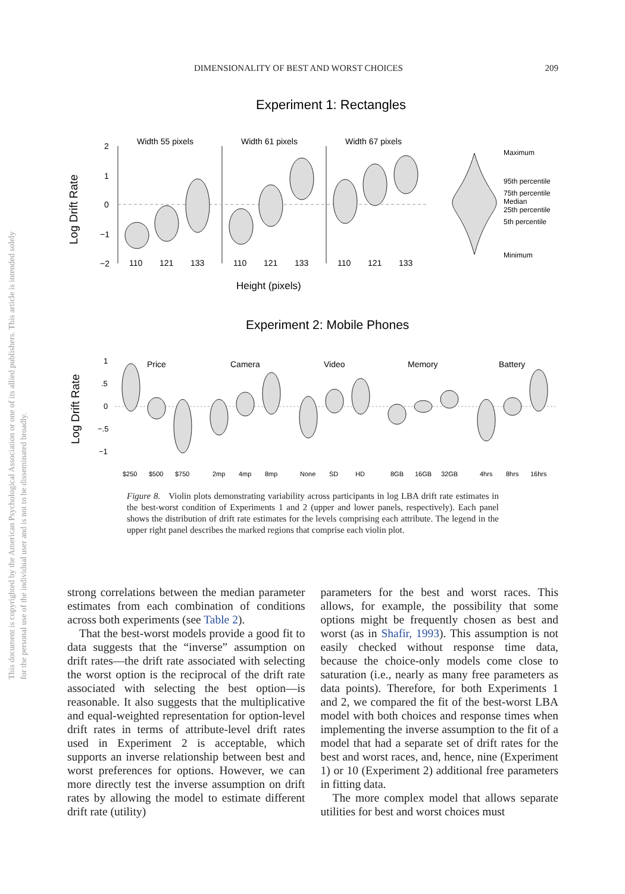This document is copyrighted by the American Psychological Association or one of its allied publishers. This article is intended solely for the personal use of the individual user and is not to be disseminated broadly.
DIMENSIONALITY OF BEST AND WORST CHOICES 209
Experiment 1: Rectangles
Log Drift Rate
2
1
0
−1
−2
Width 55 pixels
Width 61 pixels
Width 67 pixels
110
121
133
110
121
133
110
121
133
Height (pixels)
Maximum
95th percentile
75th percentile
Median
25th percentile
5th percentile
Minimum
Experiment 2: Mobile Phones
Log Drift Rate
1
.5
0
−.5
−1
Price
Camera
Video
Memory
Battery
$250
$500
$750
2mp
4mp
8mp
None
SD
HD
8GB
16GB
32GB
4hrs
8hrs
16hrs
Figure 8. Violin plots demonstrating variability across participants in log LBA drift rate estimates in the best-worst condition of Experiments 1 and 2 (upper and lower panels, respectively). Each panel shows the distribution of drift rate estimates for the levels comprising each attribute. The legend in the upper right panel describes the marked regions that comprise each violin plot.
strong correlations between the median parameter estimates from each combination of conditions across both experiments (see Table 2).
That the best-worst models provide a good fit to data suggests that the “inverse” assumption on drift rates—the drift rate associated with selecting the worst option is the reciprocal of the drift rate associated with selecting the best option—is reasonable. It also suggests that the multiplicative and equal-weighted representation for option-level drift rates in terms of attribute-level drift rates used in Experiment 2 is acceptable, which supports an inverse relationship between best and worst preferences for options. However, we can more directly test the inverse assumption on drift rates by allowing the model to estimate different drift rate (utility)
parameters for the best and worst races. This allows, for example, the possibility that some options might be frequently chosen as best and worst (as in Shafir, 1993). This assumption is not easily checked without response time data, because the choice-only models come close to saturation (i.e., nearly as many free parameters as data points). Therefore, for both Experiments 1 and 2, we compared the fit of the best-worst LBA model with both choices and response times when implementing the inverse assumption to the fit of a model that had a separate set of drift rates for the best and worst races, and, hence, nine (Experiment 1) or 10 (Experiment 2) additional free parameters in fitting data.
The more complex model that allows separate utilities for best and worst choices must